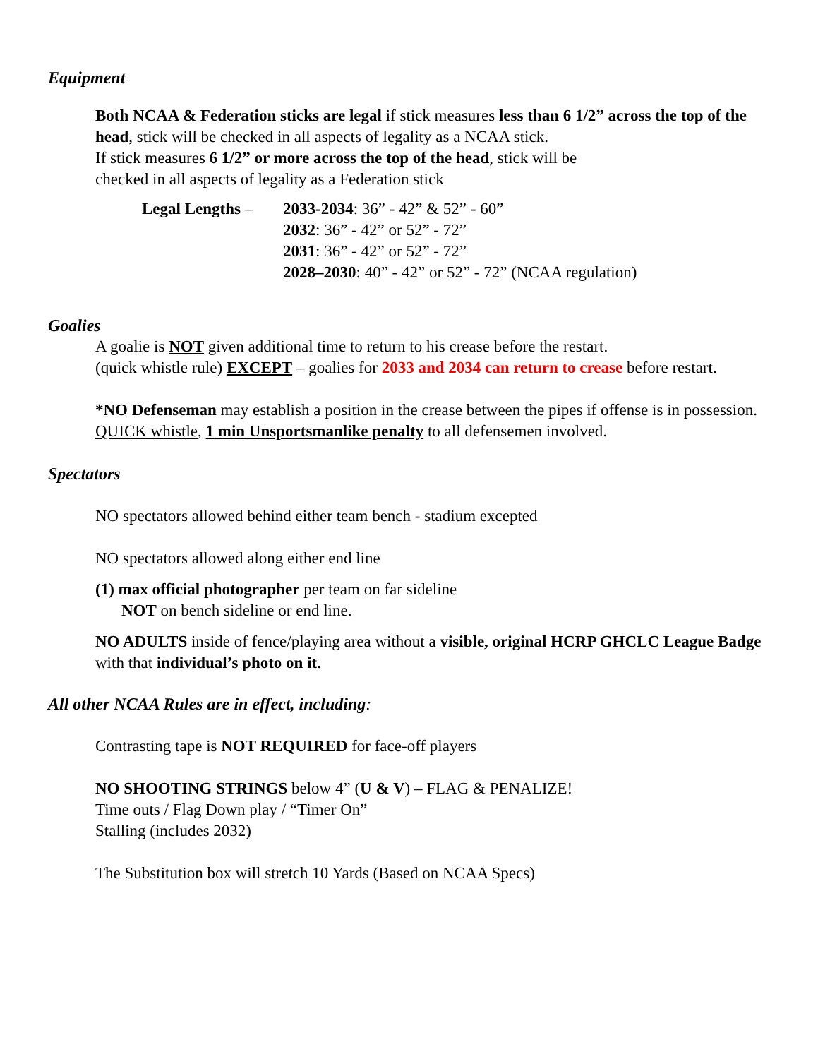Equipment
Both NCAA & Federation sticks are legal if stick measures less than 6 1/2” across the top of the head, stick will be checked in all aspects of legality as a NCAA stick.
If stick measures 6 1/2” or more across the top of the head, stick will be
checked in all aspects of legality as a Federation stick
| Legal Lengths – | 2033-2034 : 36” - 42” & 52” - 60” 2032 : 36” - 42” or 52” - 72” 2031 : 36” - 42” or 52” - 72” 2028–2030 : 40” - 42” or 52” - 72” (NCAA regulation) |
Goalies
A goalie is NOT given additional time to return to his crease before the restart.
(quick whistle rule) EXCEPT – goalies for 2033 and 2034 can return to crease before restart.
*NO Defenseman may establish a position in the crease between the pipes if offense is in possession. QUICK whistle, 1 min Unsportsmanlike penalty to all defensemen involved.
Spectators
NO spectators allowed behind either team bench - stadium excepted
NO spectators allowed along either end line
(1) max official photographer per team on far sideline
NOT on bench sideline or end line.
NO ADULTS inside of fence/playing area without a visible, original HCRP GHCLC League Badge with that individual’s photo on it.
All other NCAA Rules are in effect, including:
Contrasting tape is NOT REQUIRED for face-off players
NO SHOOTING STRINGS below 4” (U & V) – FLAG & PENALIZE!
Time outs / Flag Down play / “Timer On”
Stalling (includes 2032)
The Substitution box will stretch 10 Yards (Based on NCAA Specs)